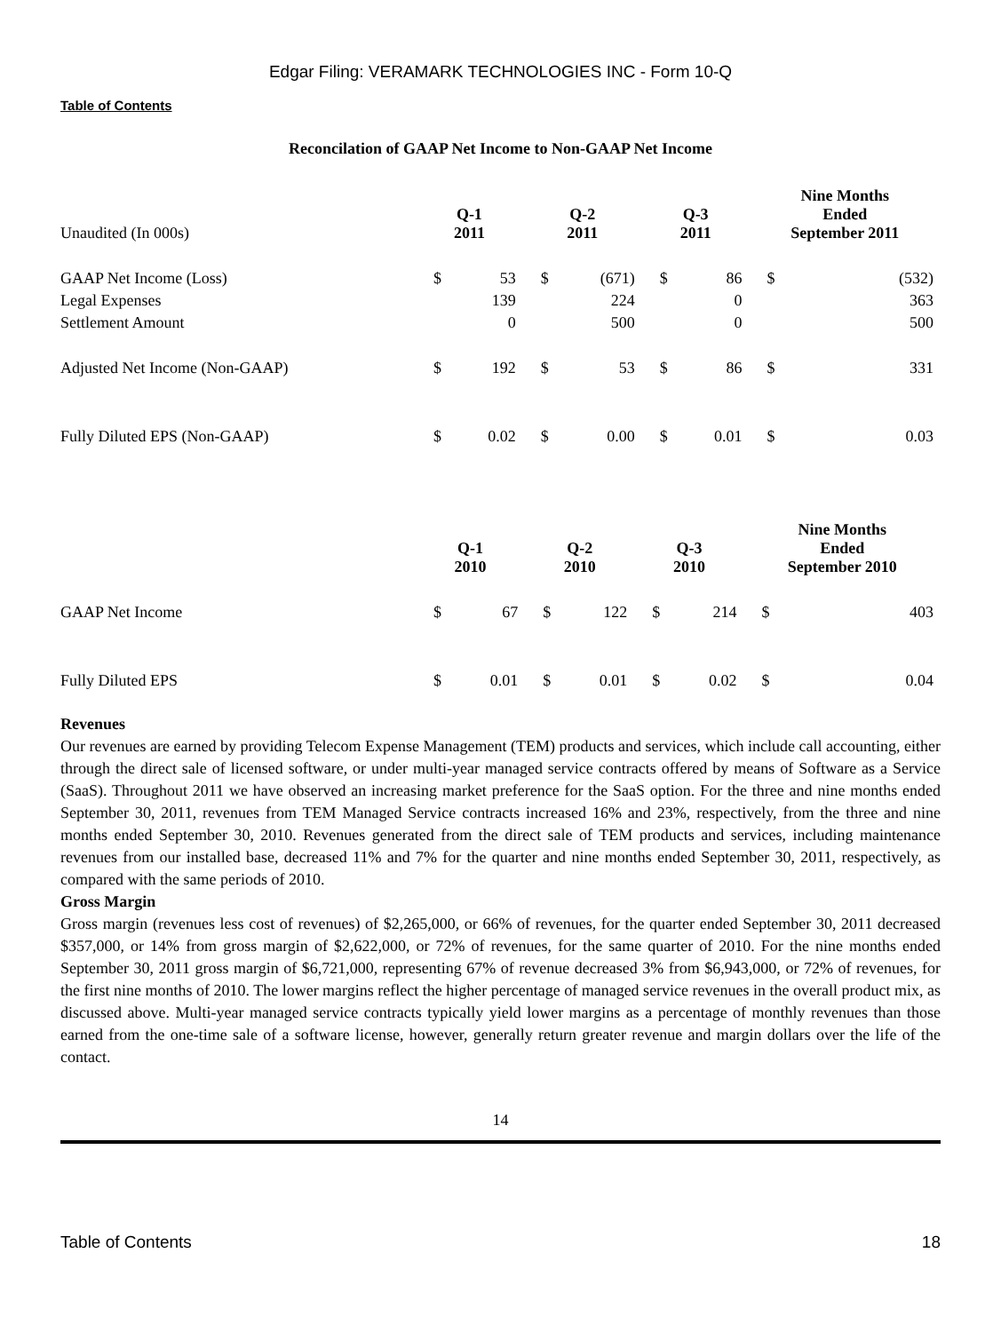Edgar Filing: VERAMARK TECHNOLOGIES INC - Form 10-Q
Table of Contents
Reconcilation of GAAP Net Income to Non-GAAP Net Income
| Unaudited (In 000s) | Q-1 2011 | | Q-2 2011 | | Q-3 2011 | | Nine Months Ended September 2011 | |
| GAAP Net Income (Loss) | $ | 53 | $ | (671) | $ | 86 | $ | (532) |
| Legal Expenses | | 139 | | 224 | | 0 | | 363 |
| Settlement Amount | | 0 | | 500 | | 0 | | 500 |
| Adjusted Net Income (Non-GAAP) | $ | 192 | $ | 53 | $ | 86 | $ | 331 |
| Fully Diluted EPS (Non-GAAP) | $ | 0.02 | $ | 0.00 | $ | 0.01 | $ | 0.03 |
| | Q-1 2010 | | Q-2 2010 | | Q-3 2010 | | Nine Months Ended September 2010 | |
| GAAP Net Income | $ | 67 | $ | 122 | $ | 214 | $ | 403 |
| Fully Diluted EPS | $ | 0.01 | $ | 0.01 | $ | 0.02 | $ | 0.04 |
Revenues
Our revenues are earned by providing Telecom Expense Management (TEM) products and services, which include call accounting, either through the direct sale of licensed software, or under multi-year managed service contracts offered by means of Software as a Service (SaaS). Throughout 2011 we have observed an increasing market preference for the SaaS option. For the three and nine months ended September 30, 2011, revenues from TEM Managed Service contracts increased 16% and 23%, respectively, from the three and nine months ended September 30, 2010. Revenues generated from the direct sale of TEM products and services, including maintenance revenues from our installed base, decreased 11% and 7% for the quarter and nine months ended September 30, 2011, respectively, as compared with the same periods of 2010.
Gross Margin
Gross margin (revenues less cost of revenues) of $2,265,000, or 66% of revenues, for the quarter ended September 30, 2011 decreased $357,000, or 14% from gross margin of $2,622,000, or 72% of revenues, for the same quarter of 2010. For the nine months ended September 30, 2011 gross margin of $6,721,000, representing 67% of revenue decreased 3% from $6,943,000, or 72% of revenues, for the first nine months of 2010. The lower margins reflect the higher percentage of managed service revenues in the overall product mix, as discussed above. Multi-year managed service contracts typically yield lower margins as a percentage of monthly revenues than those earned from the one-time sale of a software license, however, generally return greater revenue and margin dollars over the life of the contact.
14
Table of Contents 18